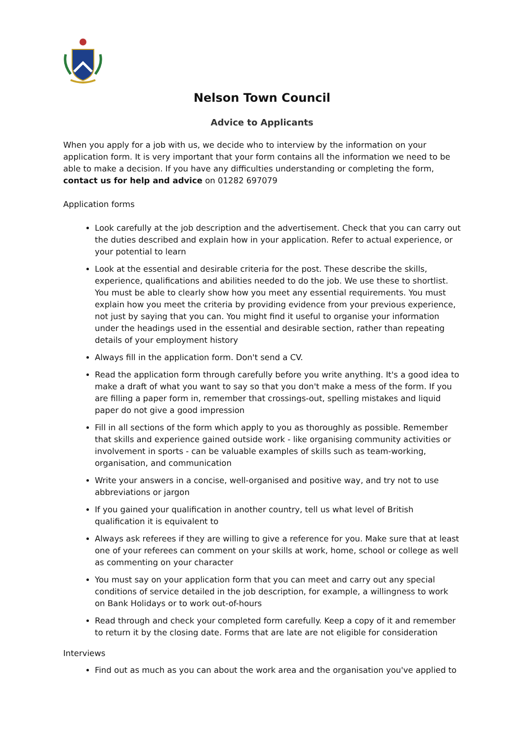Nelson Town Council
Advice to Applicants
When you apply for a job with us, we decide who to interview by the information on your application form. It is very important that your form contains all the information we need to be able to make a decision. If you have any difficulties understanding or completing the form, contact us for help and advice on 01282 697079
Application forms
Look carefully at the job description and the advertisement. Check that you can carry out the duties described and explain how in your application. Refer to actual experience, or your potential to learn
Look at the essential and desirable criteria for the post. These describe the skills, experience, qualifications and abilities needed to do the job. We use these to shortlist. You must be able to clearly show how you meet any essential requirements. You must explain how you meet the criteria by providing evidence from your previous experience, not just by saying that you can. You might find it useful to organise your information under the headings used in the essential and desirable section, rather than repeating details of your employment history
Always fill in the application form. Don't send a CV.
Read the application form through carefully before you write anything. It's a good idea to make a draft of what you want to say so that you don't make a mess of the form. If you are filling a paper form in, remember that crossings-out, spelling mistakes and liquid paper do not give a good impression
Fill in all sections of the form which apply to you as thoroughly as possible. Remember that skills and experience gained outside work - like organising community activities or involvement in sports - can be valuable examples of skills such as team-working, organisation, and communication
Write your answers in a concise, well-organised and positive way, and try not to use abbreviations or jargon
If you gained your qualification in another country, tell us what level of British qualification it is equivalent to
Always ask referees if they are willing to give a reference for you. Make sure that at least one of your referees can comment on your skills at work, home, school or college as well as commenting on your character
You must say on your application form that you can meet and carry out any special conditions of service detailed in the job description, for example, a willingness to work on Bank Holidays or to work out-of-hours
Read through and check your completed form carefully. Keep a copy of it and remember to return it by the closing date. Forms that are late are not eligible for consideration
Interviews
Find out as much as you can about the work area and the organisation you've applied to